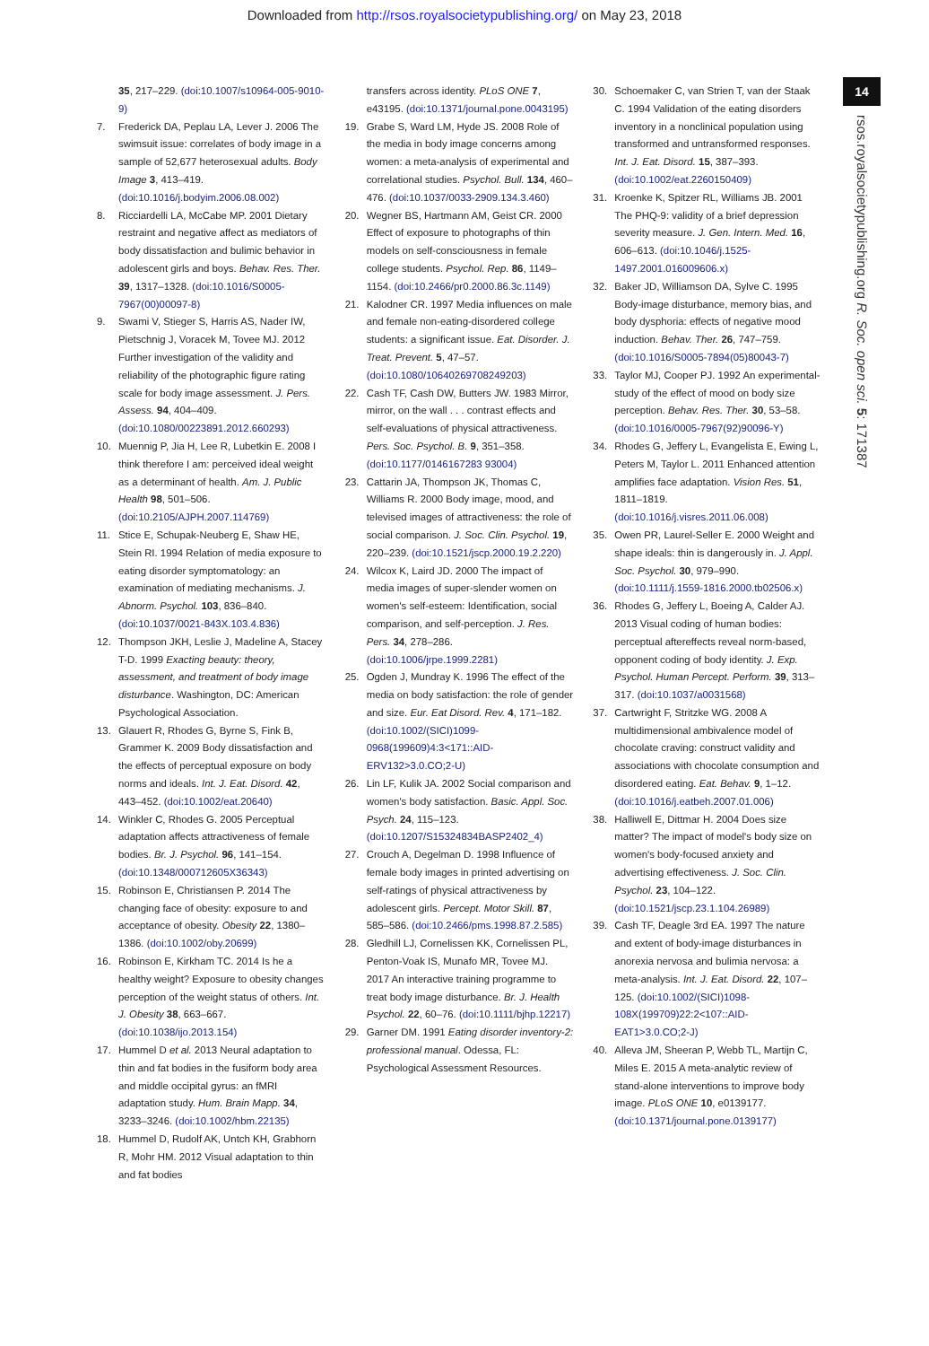Downloaded from http://rsos.royalsocietypublishing.org/ on May 23, 2018
14
rsos.royalsocietypublishing.org R. Soc. open sci. 5: 171387
35, 217–229. (doi:10.1007/s10964-005-9010-9)
7. Frederick DA, Peplau LA, Lever J. 2006 The swimsuit issue: correlates of body image in a sample of 52,677 heterosexual adults. Body Image 3, 413–419. (doi:10.1016/j.bodyim.2006.08.002)
8. Ricciardelli LA, McCabe MP. 2001 Dietary restraint and negative affect as mediators of body dissatisfaction and bulimic behavior in adolescent girls and boys. Behav. Res. Ther. 39, 1317–1328. (doi:10.1016/S0005-7967(00)00097-8)
9. Swami V, Stieger S, Harris AS, Nader IW, Pietschnig J, Voracek M, Tovee MJ. 2012 Further investigation of the validity and reliability of the photographic figure rating scale for body image assessment. J. Pers. Assess. 94, 404–409. (doi:10.1080/00223891.2012.660293)
10. Muennig P, Jia H, Lee R, Lubetkin E. 2008 I think therefore I am: perceived ideal weight as a determinant of health. Am. J. Public Health 98, 501–506. (doi:10.2105/AJPH.2007.114769)
11. Stice E, Schupak-Neuberg E, Shaw HE, Stein RI. 1994 Relation of media exposure to eating disorder symptomatology: an examination of mediating mechanisms. J. Abnorm. Psychol. 103, 836–840. (doi:10.1037/0021-843X.103.4.836)
12. Thompson JKH, Leslie J, Madeline A, Stacey T-D. 1999 Exacting beauty: theory, assessment, and treatment of body image disturbance. Washington, DC: American Psychological Association.
13. Glauert R, Rhodes G, Byrne S, Fink B, Grammer K. 2009 Body dissatisfaction and the effects of perceptual exposure on body norms and ideals. Int. J. Eat. Disord. 42, 443–452. (doi:10.1002/eat.20640)
14. Winkler C, Rhodes G. 2005 Perceptual adaptation affects attractiveness of female bodies. Br. J. Psychol. 96, 141–154. (doi:10.1348/000712605X36343)
15. Robinson E, Christiansen P. 2014 The changing face of obesity: exposure to and acceptance of obesity. Obesity 22, 1380–1386. (doi:10.1002/oby.20699)
16. Robinson E, Kirkham TC. 2014 Is he a healthy weight? Exposure to obesity changes perception of the weight status of others. Int. J. Obesity 38, 663–667. (doi:10.1038/ijo.2013.154)
17. Hummel D et al. 2013 Neural adaptation to thin and fat bodies in the fusiform body area and middle occipital gyrus: an fMRI adaptation study. Hum. Brain Mapp. 34, 3233–3246. (doi:10.1002/hbm.22135)
18. Hummel D, Rudolf AK, Untch KH, Grabhorn R, Mohr HM. 2012 Visual adaptation to thin and fat bodies
transfers across identity. PLoS ONE 7, e43195. (doi:10.1371/journal.pone.0043195)
19. Grabe S, Ward LM, Hyde JS. 2008 Role of the media in body image concerns among women: a meta-analysis of experimental and correlational studies. Psychol. Bull. 134, 460–476. (doi:10.1037/0033-2909.134.3.460)
20. Wegner BS, Hartmann AM, Geist CR. 2000 Effect of exposure to photographs of thin models on self-consciousness in female college students. Psychol. Rep. 86, 1149–1154. (doi:10.2466/pr0.2000.86.3c.1149)
21. Kalodner CR. 1997 Media influences on male and female non-eating-disordered college students: a significant issue. Eat. Disorder. J. Treat. Prevent. 5, 47–57. (doi:10.1080/10640269708249203)
22. Cash TF, Cash DW, Butters JW. 1983 Mirror, mirror, on the wall . . . contrast effects and self-evaluations of physical attractiveness. Pers. Soc. Psychol. B. 9, 351–358. (doi:10.1177/0146167283 93004)
23. Cattarin JA, Thompson JK, Thomas C, Williams R. 2000 Body image, mood, and televised images of attractiveness: the role of social comparison. J. Soc. Clin. Psychol. 19, 220–239. (doi:10.1521/jscp.2000.19.2.220)
24. Wilcox K, Laird JD. 2000 The impact of media images of super-slender women on women's self-esteem: Identification, social comparison, and self-perception. J. Res. Pers. 34, 278–286. (doi:10.1006/jrpe.1999.2281)
25. Ogden J, Mundray K. 1996 The effect of the media on body satisfaction: the role of gender and size. Eur. Eat Disord. Rev. 4, 171–182. (doi:10.1002/(SICI)1099-0968(199609)4:3<171::AID-ERV132>3.0.CO;2-U)
26. Lin LF, Kulik JA. 2002 Social comparison and women's body satisfaction. Basic. Appl. Soc. Psych. 24, 115–123. (doi:10.1207/S15324834BASP2402_4)
27. Crouch A, Degelman D. 1998 Influence of female body images in printed advertising on self-ratings of physical attractiveness by adolescent girls. Percept. Motor Skill. 87, 585–586. (doi:10.2466/pms.1998.87.2.585)
28. Gledhill LJ, Cornelissen KK, Cornelissen PL, Penton-Voak IS, Munafo MR, Tovee MJ. 2017 An interactive training programme to treat body image disturbance. Br. J. Health Psychol. 22, 60–76. (doi:10.1111/bjhp.12217)
29. Garner DM. 1991 Eating disorder inventory-2: professional manual. Odessa, FL: Psychological Assessment Resources.
30. Schoemaker C, van Strien T, van der Staak C. 1994 Validation of the eating disorders inventory in a nonclinical population using transformed and untransformed responses. Int. J. Eat. Disord. 15, 387–393. (doi:10.1002/eat.2260150409)
31. Kroenke K, Spitzer RL, Williams JB. 2001 The PHQ-9: validity of a brief depression severity measure. J. Gen. Intern. Med. 16, 606–613. (doi:10.1046/j.1525-1497.2001.016009606.x)
32. Baker JD, Williamson DA, Sylve C. 1995 Body-image disturbance, memory bias, and body dysphoria: effects of negative mood induction. Behav. Ther. 26, 747–759. (doi:10.1016/S0005-7894(05)80043-7)
33. Taylor MJ, Cooper PJ. 1992 An experimental-study of the effect of mood on body size perception. Behav. Res. Ther. 30, 53–58. (doi:10.1016/0005-7967(92)90096-Y)
34. Rhodes G, Jeffery L, Evangelista E, Ewing L, Peters M, Taylor L. 2011 Enhanced attention amplifies face adaptation. Vision Res. 51, 1811–1819. (doi:10.1016/j.visres.2011.06.008)
35. Owen PR, Laurel-Seller E. 2000 Weight and shape ideals: thin is dangerously in. J. Appl. Soc. Psychol. 30, 979–990. (doi:10.1111/j.1559-1816.2000.tb02506.x)
36. Rhodes G, Jeffery L, Boeing A, Calder AJ. 2013 Visual coding of human bodies: perceptual aftereffects reveal norm-based, opponent coding of body identity. J. Exp. Psychol. Human Percept. Perform. 39, 313–317. (doi:10.1037/a0031568)
37. Cartwright F, Stritzke WG. 2008 A multidimensional ambivalence model of chocolate craving: construct validity and associations with chocolate consumption and disordered eating. Eat. Behav. 9, 1–12. (doi:10.1016/j.eatbeh.2007.01.006)
38. Halliwell E, Dittmar H. 2004 Does size matter? The impact of model's body size on women's body-focused anxiety and advertising effectiveness. J. Soc. Clin. Psychol. 23, 104–122. (doi:10.1521/jscp.23.1.104.26989)
39. Cash TF, Deagle 3rd EA. 1997 The nature and extent of body-image disturbances in anorexia nervosa and bulimia nervosa: a meta-analysis. Int. J. Eat. Disord. 22, 107–125. (doi:10.1002/(SICI)1098-108X(199709)22:2<107::AID-EAT1>3.0.CO;2-J)
40. Alleva JM, Sheeran P, Webb TL, Martijn C, Miles E. 2015 A meta-analytic review of stand-alone interventions to improve body image. PLoS ONE 10, e0139177. (doi:10.1371/journal.pone.0139177)